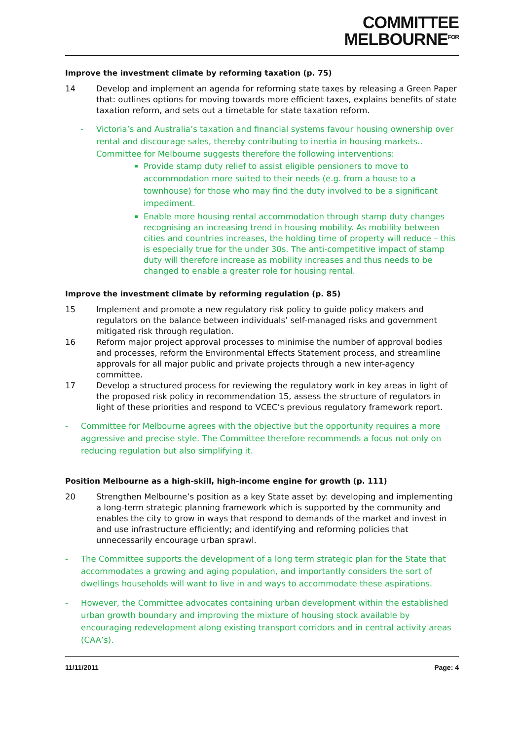COMMITTEE
MELBOURNE<sup>FOR</sup>
Improve the investment climate by reforming taxation (p. 75)
14 Develop and implement an agenda for reforming state taxes by releasing a Green Paper that: outlines options for moving towards more efficient taxes, explains benefits of state taxation reform, and sets out a timetable for state taxation reform.
- Victoria’s and Australia’s taxation and financial systems favour housing ownership over rental and discourage sales, thereby contributing to inertia in housing markets.. Committee for Melbourne suggests therefore the following interventions:
Provide stamp duty relief to assist eligible pensioners to move to accommodation more suited to their needs (e.g. from a house to a townhouse) for those who may find the duty involved to be a significant impediment.
Enable more housing rental accommodation through stamp duty changes recognising an increasing trend in housing mobility. As mobility between cities and countries increases, the holding time of property will reduce – this is especially true for the under 30s. The anti-competitive impact of stamp duty will therefore increase as mobility increases and thus needs to be changed to enable a greater role for housing rental.
Improve the investment climate by reforming regulation (p. 85)
15 Implement and promote a new regulatory risk policy to guide policy makers and regulators on the balance between individuals’ self-managed risks and government mitigated risk through regulation.
16 Reform major project approval processes to minimise the number of approval bodies and processes, reform the Environmental Effects Statement process, and streamline approvals for all major public and private projects through a new inter-agency committee.
17 Develop a structured process for reviewing the regulatory work in key areas in light of the proposed risk policy in recommendation 15, assess the structure of regulators in light of these priorities and respond to VCEC’s previous regulatory framework report.
- Committee for Melbourne agrees with the objective but the opportunity requires a more aggressive and precise style. The Committee therefore recommends a focus not only on reducing regulation but also simplifying it.
Position Melbourne as a high-skill, high-income engine for growth (p. 111)
20 Strengthen Melbourne’s position as a key State asset by: developing and implementing a long-term strategic planning framework which is supported by the community and enables the city to grow in ways that respond to demands of the market and invest in and use infrastructure efficiently; and identifying and reforming policies that unnecessarily encourage urban sprawl.
- The Committee supports the development of a long term strategic plan for the State that accommodates a growing and aging population, and importantly considers the sort of dwellings households will want to live in and ways to accommodate these aspirations.
- However, the Committee advocates containing urban development within the established urban growth boundary and improving the mixture of housing stock available by encouraging redevelopment along existing transport corridors and in central activity areas (CAA’s).
11/11/2011 Page: 4